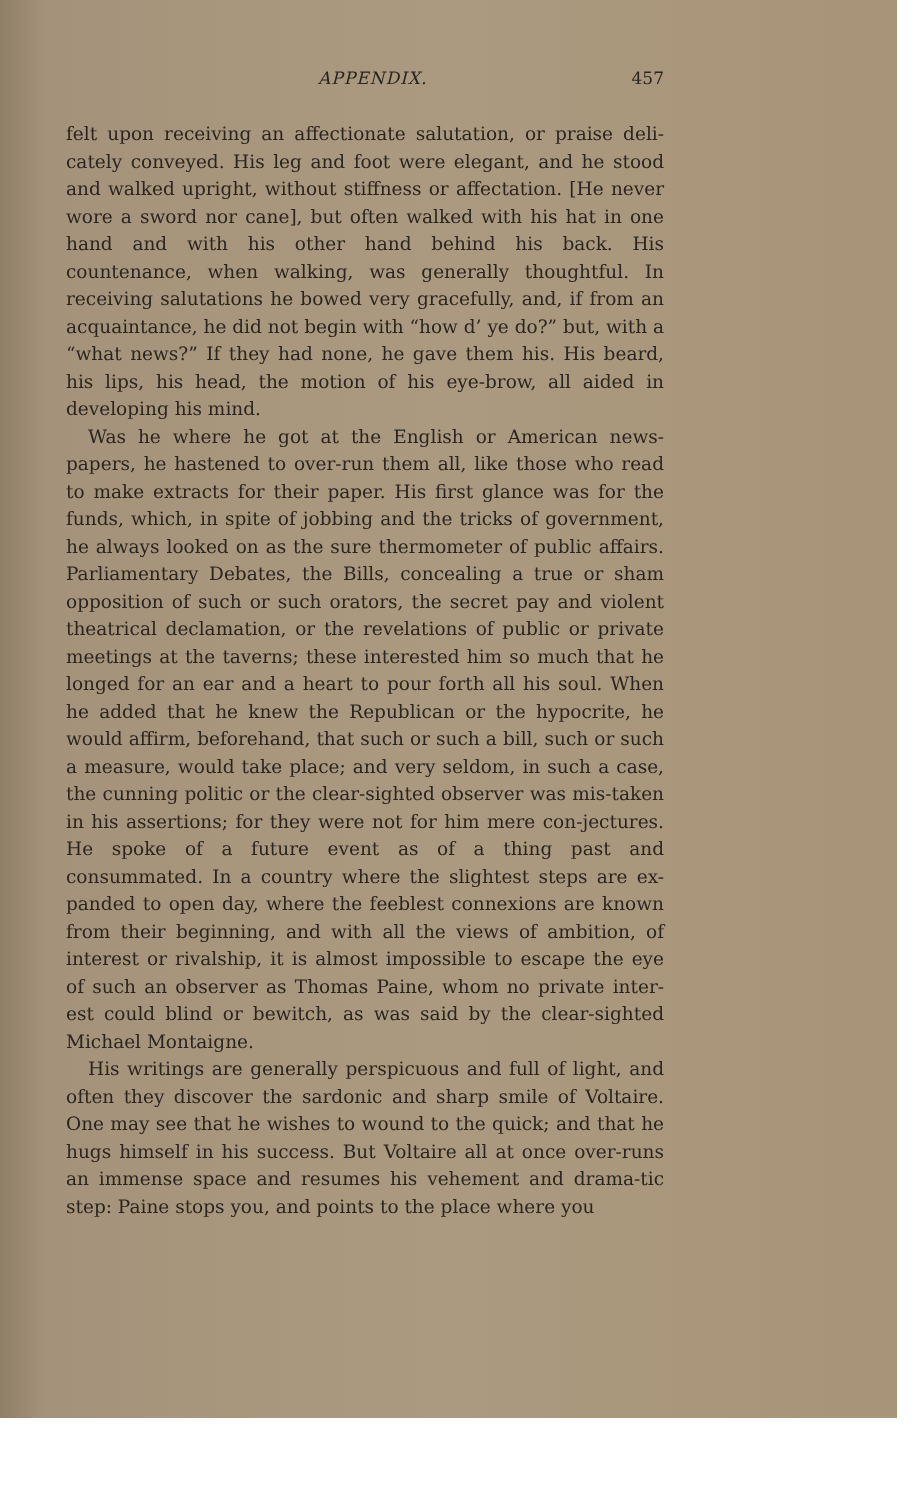APPENDIX. 457
felt upon receiving an affectionate salutation, or praise deli-cately conveyed. His leg and foot were elegant, and he stood and walked upright, without stiffness or affectation. [He never wore a sword nor cane], but often walked with his hat in one hand and with his other hand behind his back. His countenance, when walking, was generally thoughtful. In receiving salutations he bowed very gracefully, and, if from an acquaintance, he did not begin with “how d’ ye do?” but, with a “what news?” If they had none, he gave them his. His beard, his lips, his head, the motion of his eye-brow, all aided in developing his mind.
Was he where he got at the English or American news-papers, he hastened to over-run them all, like those who read to make extracts for their paper. His first glance was for the funds, which, in spite of jobbing and the tricks of government, he always looked on as the sure thermometer of public affairs. Parliamentary Debates, the Bills, concealing a true or sham opposition of such or such orators, the secret pay and violent theatrical declamation, or the revelations of public or private meetings at the taverns; these interested him so much that he longed for an ear and a heart to pour forth all his soul. When he added that he knew the Republican or the hypocrite, he would affirm, beforehand, that such or such a bill, such or such a measure, would take place; and very seldom, in such a case, the cunning politic or the clear-sighted observer was mis-taken in his assertions; for they were not for him mere con-jectures. He spoke of a future event as of a thing past and consummated. In a country where the slightest steps are ex-panded to open day, where the feeblest connexions are known from their beginning, and with all the views of ambition, of interest or rivalship, it is almost impossible to escape the eye of such an observer as Thomas Paine, whom no private inter-est could blind or bewitch, as was said by the clear-sighted Michael Montaigne.
His writings are generally perspicuous and full of light, and often they discover the sardonic and sharp smile of Voltaire. One may see that he wishes to wound to the quick; and that he hugs himself in his success. But Voltaire all at once over-runs an immense space and resumes his vehement and drama-tic step: Paine stops you, and points to the place where you